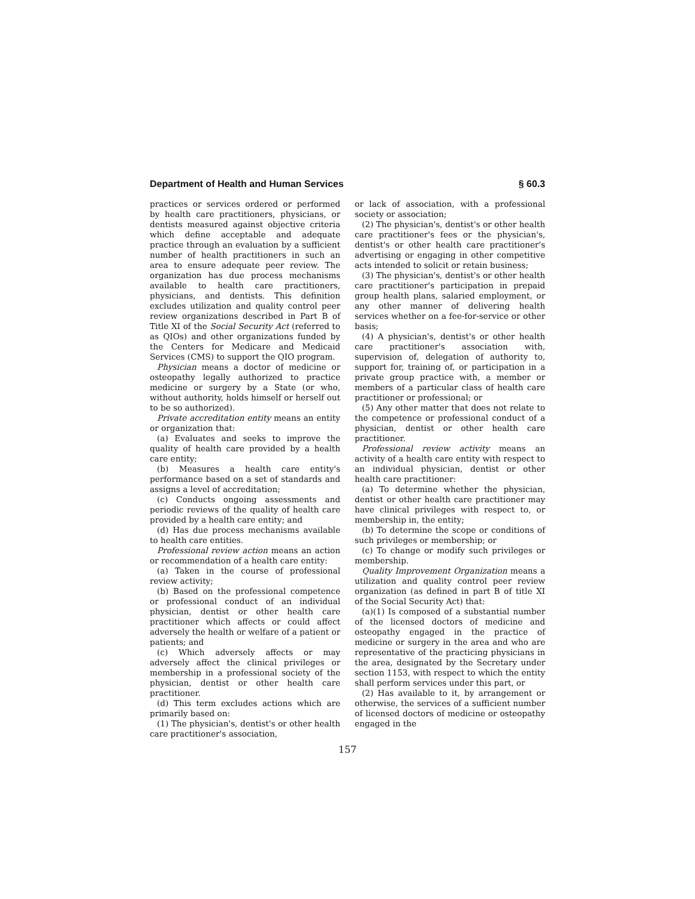Department of Health and Human Services § 60.3
practices or services ordered or performed by health care practitioners, physicians, or dentists measured against objective criteria which define acceptable and adequate practice through an evaluation by a sufficient number of health practitioners in such an area to ensure adequate peer review. The organization has due process mechanisms available to health care practitioners, physicians, and dentists. This definition excludes utilization and quality control peer review organizations described in Part B of Title XI of the Social Security Act (referred to as QIOs) and other organizations funded by the Centers for Medicare and Medicaid Services (CMS) to support the QIO program.
Physician means a doctor of medicine or osteopathy legally authorized to practice medicine or surgery by a State (or who, without authority, holds himself or herself out to be so authorized).
Private accreditation entity means an entity or organization that:
(a) Evaluates and seeks to improve the quality of health care provided by a health care entity;
(b) Measures a health care entity's performance based on a set of standards and assigns a level of accreditation;
(c) Conducts ongoing assessments and periodic reviews of the quality of health care provided by a health care entity; and
(d) Has due process mechanisms available to health care entities.
Professional review action means an action or recommendation of a health care entity:
(a) Taken in the course of professional review activity;
(b) Based on the professional competence or professional conduct of an individual physician, dentist or other health care practitioner which affects or could affect adversely the health or welfare of a patient or patients; and
(c) Which adversely affects or may adversely affect the clinical privileges or membership in a professional society of the physician, dentist or other health care practitioner.
(d) This term excludes actions which are primarily based on:
(1) The physician's, dentist's or other health care practitioner's association,
or lack of association, with a professional society or association;
(2) The physician's, dentist's or other health care practitioner's fees or the physician's, dentist's or other health care practitioner's advertising or engaging in other competitive acts intended to solicit or retain business;
(3) The physician's, dentist's or other health care practitioner's participation in prepaid group health plans, salaried employment, or any other manner of delivering health services whether on a fee-for-service or other basis;
(4) A physician's, dentist's or other health care practitioner's association with, supervision of, delegation of authority to, support for, training of, or participation in a private group practice with, a member or members of a particular class of health care practitioner or professional; or
(5) Any other matter that does not relate to the competence or professional conduct of a physician, dentist or other health care practitioner.
Professional review activity means an activity of a health care entity with respect to an individual physician, dentist or other health care practitioner:
(a) To determine whether the physician, dentist or other health care practitioner may have clinical privileges with respect to, or membership in, the entity;
(b) To determine the scope or conditions of such privileges or membership; or
(c) To change or modify such privileges or membership.
Quality Improvement Organization means a utilization and quality control peer review organization (as defined in part B of title XI of the Social Security Act) that:
(a)(1) Is composed of a substantial number of the licensed doctors of medicine and osteopathy engaged in the practice of medicine or surgery in the area and who are representative of the practicing physicians in the area, designated by the Secretary under section 1153, with respect to which the entity shall perform services under this part, or
(2) Has available to it, by arrangement or otherwise, the services of a sufficient number of licensed doctors of medicine or osteopathy engaged in the
157